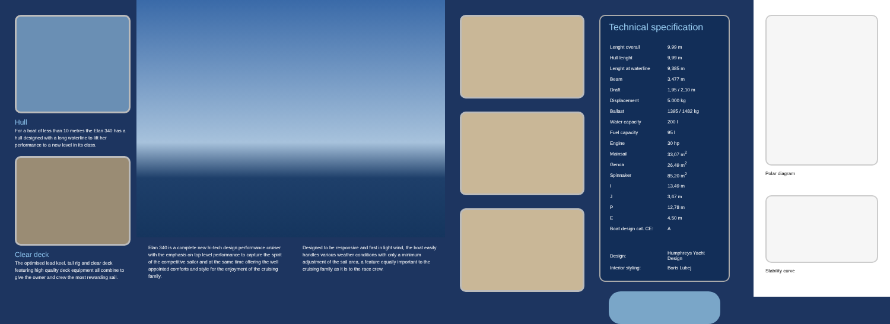Hull
For a boat of less than 10 metres the Elan 340 has a hull designed with a long waterline to lift her performance to a new level in its class.
Clear deck
The optimised lead keel, tall rig and clear deck featuring high quality deck equipment all combine to give the owner and crew the most rewarding sail.
Elan 340 is a complete new hi-tech design performance cruiser with the emphasis on top level performance to capture the spirit of the competitive sailor and at the same time offering the well appointed comforts and style for the enjoyment of the cruising family.
Designed to be responsive and fast in light wind, the boat easily handles various weather conditions with only a minimum adjustment of the sail area, a feature equally important to the cruising family as it is to the race crew.
Technical specification
| Lenght overall | 9,99 m |
| Hull lenght | 9,99 m |
| Lenght at waterline | 9,385 m |
| Beam | 3,477 m |
| Draft | 1,95 / 2,10 m |
| Displacement | 5.000 kg |
| Ballast | 1395 / 1482 kg |
| Water capacity | 200 l |
| Fuel capacity | 95 l |
| Engine | 30 hp |
| Mainsail | 33,07 m<sup>2</sup> |
| Genoa | 26,49 m<sup>2</sup> |
| Spinnaker | 85,20 m<sup>2</sup> |
| I | 13,49 m |
| J | 3,67 m |
| P | 12,78 m |
| E | 4,50 m |
| Boat design cat. CE: | A |
| Design: | Humphreys Yacht Design |
| Interior styling: | Boris Lubej |
Polar diagram
Stability curve